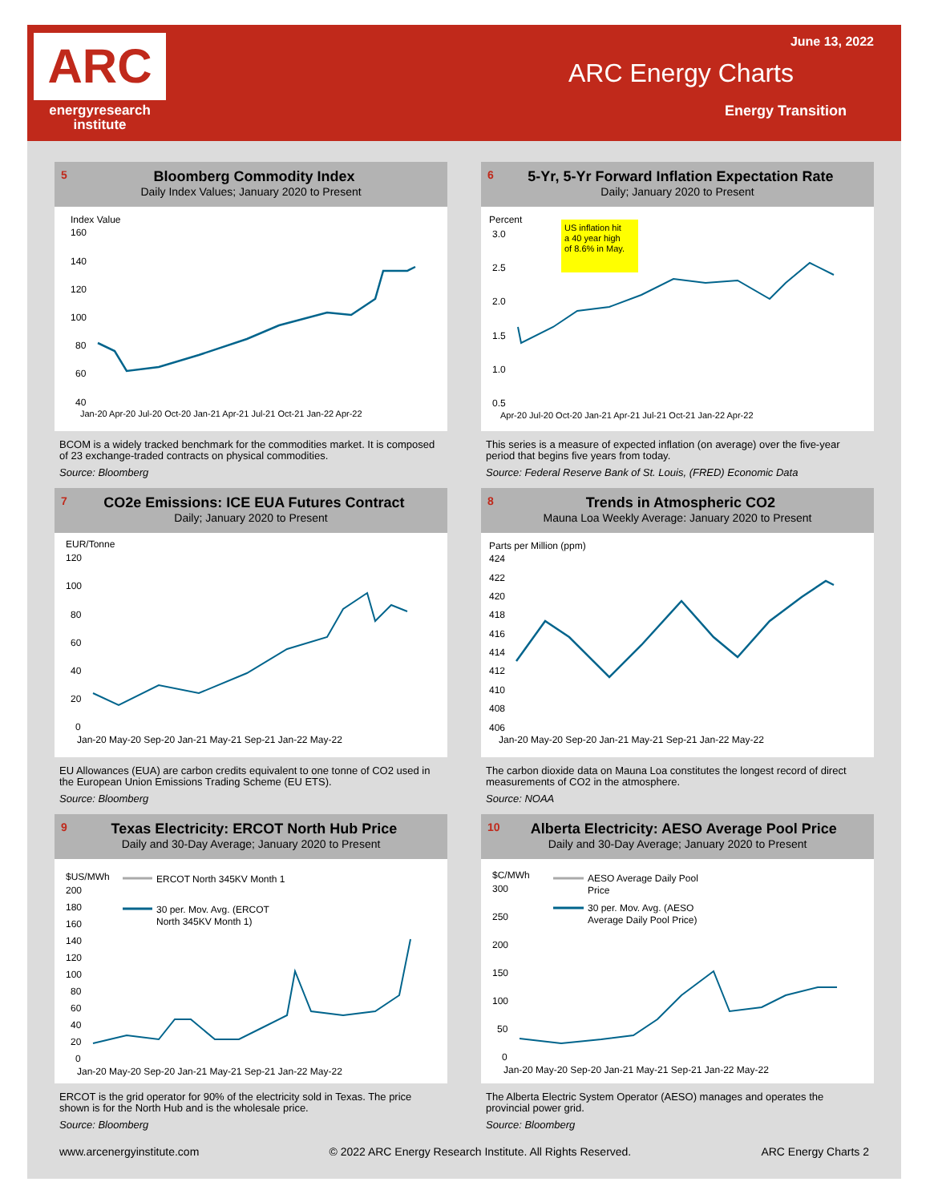ARC
energyresearch
institute
June 13, 2022
ARC Energy Charts
Energy Transition
5 Bloomberg Commodity Index
Daily Index Values; January 2020 to Present
Index Value
160
140
120
100
80
60
40
Jan-20 Apr-20 Jul-20 Oct-20 Jan-21 Apr-21 Jul-21 Oct-21 Jan-22 Apr-22
BCOM is a widely tracked benchmark for the commodities market. It is composed of 23 exchange-traded contracts on physical commodities.
Source: Bloomberg
6 5-Yr, 5-Yr Forward Inflation Expectation Rate
Daily; January 2020 to Present
Percent
US inflation hit
a 40 year high
of 8.6% in May.
3.0
2.5
2.0
1.5
1.0
0.5
Apr-20 Jul-20 Oct-20 Jan-21 Apr-21 Jul-21 Oct-21 Jan-22 Apr-22
This series is a measure of expected inflation (on average) over the five-year period that begins five years from today.
Source: Federal Reserve Bank of St. Louis, (FRED) Economic Data
7 CO2e Emissions: ICE EUA Futures Contract
Daily; January 2020 to Present
EUR/Tonne
120
100
80
60
40
20
0
Jan-20 May-20 Sep-20 Jan-21 May-21 Sep-21 Jan-22 May-22
EU Allowances (EUA) are carbon credits equivalent to one tonne of CO2 used in the European Union Emissions Trading Scheme (EU ETS).
Source: Bloomberg
8 Trends in Atmospheric CO2
Mauna Loa Weekly Average: January 2020 to Present
Parts per Million (ppm)
424
422
420
418
416
414
412
410
408
406
Jan-20 May-20 Sep-20 Jan-21 May-21 Sep-21 Jan-22 May-22
The carbon dioxide data on Mauna Loa constitutes the longest record of direct measurements of CO2 in the atmosphere.
Source: NOAA
9 Texas Electricity: ERCOT North Hub Price
Daily and 30-Day Average; January 2020 to Present
$US/MWh
ERCOT North 345KV Month 1
30 per. Mov. Avg. (ERCOT
North 345KV Month 1)
200
180
160
140
120
100
80
60
40
20
0
Jan-20 May-20 Sep-20 Jan-21 May-21 Sep-21 Jan-22 May-22
ERCOT is the grid operator for 90% of the electricity sold in Texas. The price shown is for the North Hub and is the wholesale price.
Source: Bloomberg
10 Alberta Electricity: AESO Average Pool Price
Daily and 30-Day Average; January 2020 to Present
$C/MWh
AESO Average Daily Pool
Price
30 per. Mov. Avg. (AESO
Average Daily Pool Price)
300
250
200
150
100
50
0
Jan-20 May-20 Sep-20 Jan-21 May-21 Sep-21 Jan-22 May-22
The Alberta Electric System Operator (AESO) manages and operates the provincial power grid.
Source: Bloomberg
www.arcenergyinstitute.com © 2022 ARC Energy Research Institute. All Rights Reserved. ARC Energy Charts 2